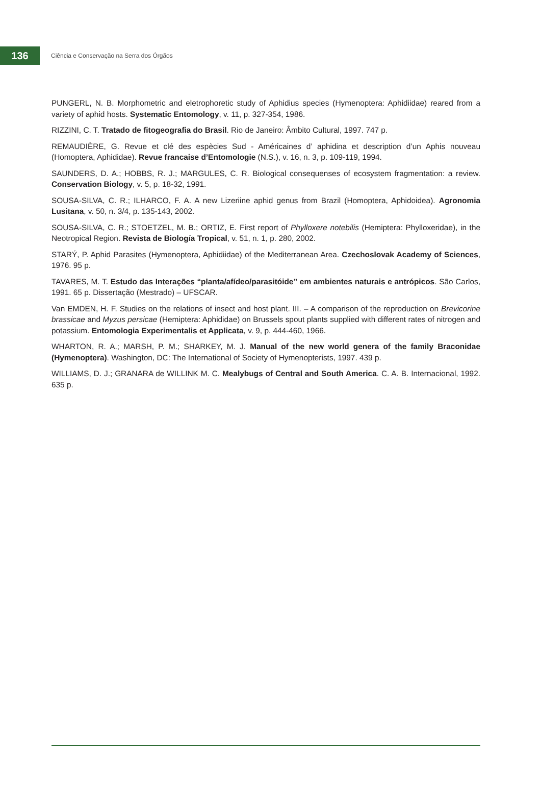136
Ciência e Conservação na Serra dos Órgãos
PUNGERL, N. B. Morphometric and eletrophoretic study of Aphidius species (Hymenoptera: Aphidiidae) reared from a variety of aphid hosts. Systematic Entomology, v. 11, p. 327-354, 1986.
RIZZINI, C. T. Tratado de fitogeografia do Brasil. Rio de Janeiro: Âmbito Cultural, 1997. 747 p.
REMAUDIÈRE, G. Revue et clé des espècies Sud - Américaines d’ aphidina et description d’un Aphis nouveau (Homoptera, Aphididae). Revue francaise d’Entomologie (N.S.), v. 16, n. 3, p. 109-119, 1994.
SAUNDERS, D. A.; HOBBS, R. J.; MARGULES, C. R. Biological consequenses of ecosystem fragmentation: a review. Conservation Biology, v. 5, p. 18-32, 1991.
SOUSA-SILVA, C. R.; ILHARCO, F. A. A new Lizeriine aphid genus from Brazil (Homoptera, Aphidoidea). Agronomia Lusitana, v. 50, n. 3/4, p. 135-143, 2002.
SOUSA-SILVA, C. R.; STOETZEL, M. B.; ORTIZ, E. First report of Phylloxere notebilis (Hemiptera: Phylloxeridae), in the Neotropical Region. Revista de Biología Tropical, v. 51, n. 1, p. 280, 2002.
STARÝ, P. Aphid Parasites (Hymenoptera, Aphidiidae) of the Mediterranean Area. Czechoslovak Academy of Sciences, 1976. 95 p.
TAVARES, M. T. Estudo das Interações “planta/afídeo/parasitóide” em ambientes naturais e antrópicos. São Carlos, 1991. 65 p. Dissertação (Mestrado) – UFSCAR.
Van EMDEN, H. F. Studies on the relations of insect and host plant. III. – A comparison of the reproduction on Brevicorine brassicae and Myzus persicae (Hemiptera: Aphididae) on Brussels spout plants supplied with different rates of nitrogen and potassium. Entomologia Experimentalis et Applicata, v. 9, p. 444-460, 1966.
WHARTON, R. A.; MARSH, P. M.; SHARKEY, M. J. Manual of the new world genera of the family Braconidae (Hymenoptera). Washington, DC: The International of Society of Hymenopterists, 1997. 439 p.
WILLIAMS, D. J.; GRANARA de WILLINK M. C. Mealybugs of Central and South America. C. A. B. Internacional, 1992. 635 p.